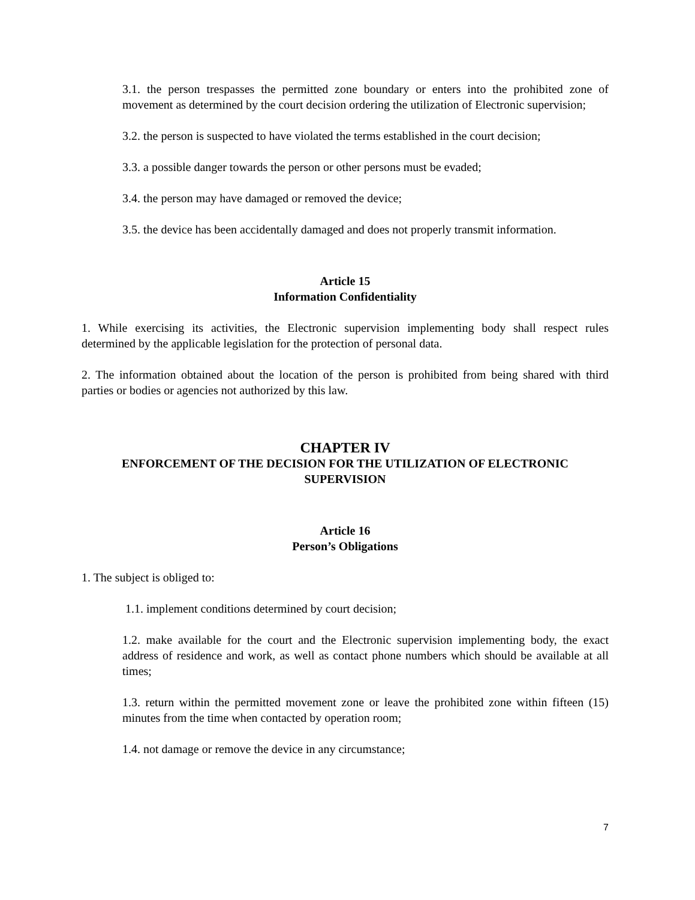3.1. the person trespasses the permitted zone boundary or enters into the prohibited zone of movement as determined by the court decision ordering the utilization of Electronic supervision;
3.2. the person is suspected to have violated the terms established in the court decision;
3.3. a possible danger towards the person or other persons must be evaded;
3.4. the person may have damaged or removed the device;
3.5. the device has been accidentally damaged and does not properly transmit information.
Article 15
Information Confidentiality
1. While exercising its activities, the Electronic supervision implementing body shall respect rules determined by the applicable legislation for the protection of personal data.
2. The information obtained about the location of the person is prohibited from being shared with third parties or bodies or agencies not authorized by this law.
CHAPTER IV
ENFORCEMENT OF THE DECISION FOR THE UTILIZATION OF ELECTRONIC SUPERVISION
Article 16
Person’s Obligations
1. The subject is obliged to:
1.1. implement conditions determined by court decision;
1.2. make available for the court and the Electronic supervision implementing body, the exact address of residence and work, as well as contact phone numbers which should be available at all times;
1.3. return within the permitted movement zone or leave the prohibited zone within fifteen (15) minutes from the time when contacted by operation room;
1.4. not damage or remove the device in any circumstance;
7